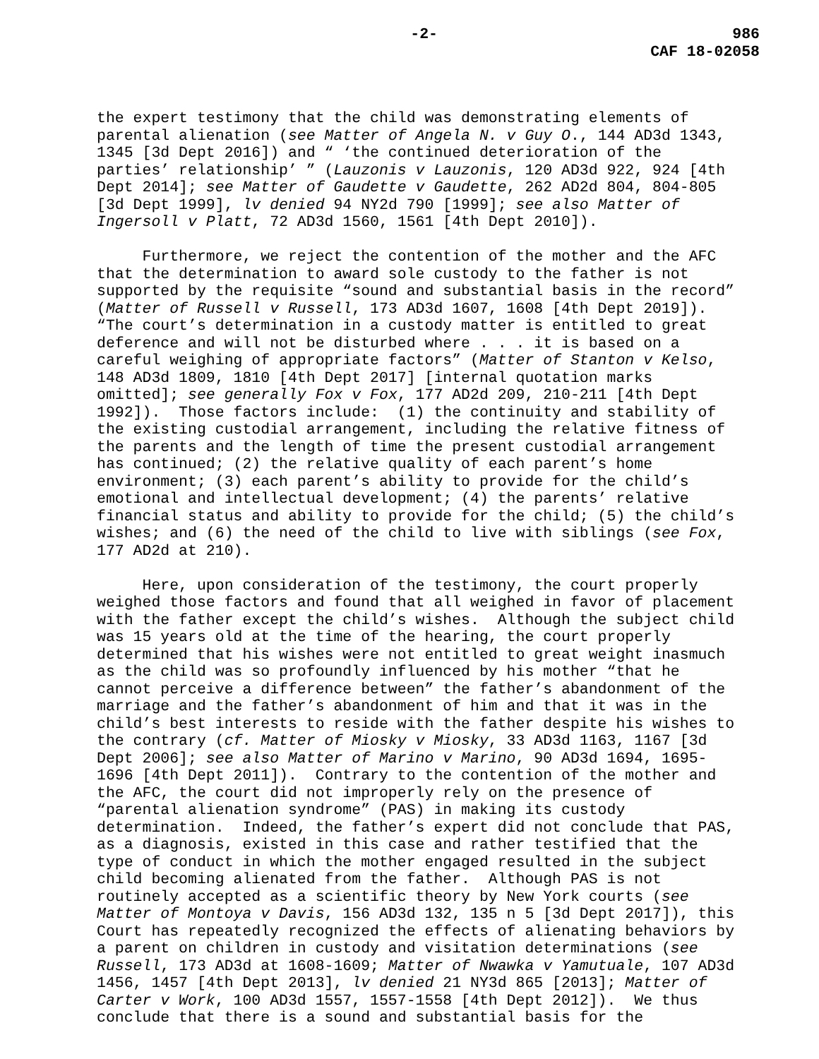-2- 986
CAF 18-02058
the expert testimony that the child was demonstrating elements of parental alienation (see Matter of Angela N. v Guy O., 144 AD3d 1343, 1345 [3d Dept 2016]) and “ ‘the continued deterioration of the parties’ relationship’ ” (Lauzonis v Lauzonis, 120 AD3d 922, 924 [4th Dept 2014]; see Matter of Gaudette v Gaudette, 262 AD2d 804, 804-805 [3d Dept 1999], lv denied 94 NY2d 790 [1999]; see also Matter of Ingersoll v Platt, 72 AD3d 1560, 1561 [4th Dept 2010]).
Furthermore, we reject the contention of the mother and the AFC that the determination to award sole custody to the father is not supported by the requisite “sound and substantial basis in the record” (Matter of Russell v Russell, 173 AD3d 1607, 1608 [4th Dept 2019]). “The court’s determination in a custody matter is entitled to great deference and will not be disturbed where . . . it is based on a careful weighing of appropriate factors” (Matter of Stanton v Kelso, 148 AD3d 1809, 1810 [4th Dept 2017] [internal quotation marks omitted]; see generally Fox v Fox, 177 AD2d 209, 210-211 [4th Dept 1992]). Those factors include: (1) the continuity and stability of the existing custodial arrangement, including the relative fitness of the parents and the length of time the present custodial arrangement has continued; (2) the relative quality of each parent’s home environment; (3) each parent’s ability to provide for the child’s emotional and intellectual development; (4) the parents’ relative financial status and ability to provide for the child; (5) the child’s wishes; and (6) the need of the child to live with siblings (see Fox, 177 AD2d at 210).
Here, upon consideration of the testimony, the court properly weighed those factors and found that all weighed in favor of placement with the father except the child’s wishes. Although the subject child was 15 years old at the time of the hearing, the court properly determined that his wishes were not entitled to great weight inasmuch as the child was so profoundly influenced by his mother “that he cannot perceive a difference between” the father’s abandonment of the marriage and the father’s abandonment of him and that it was in the child’s best interests to reside with the father despite his wishes to the contrary (cf. Matter of Miosky v Miosky, 33 AD3d 1163, 1167 [3d Dept 2006]; see also Matter of Marino v Marino, 90 AD3d 1694, 1695- 1696 [4th Dept 2011]). Contrary to the contention of the mother and the AFC, the court did not improperly rely on the presence of “parental alienation syndrome” (PAS) in making its custody determination. Indeed, the father’s expert did not conclude that PAS, as a diagnosis, existed in this case and rather testified that the type of conduct in which the mother engaged resulted in the subject child becoming alienated from the father. Although PAS is not routinely accepted as a scientific theory by New York courts (see Matter of Montoya v Davis, 156 AD3d 132, 135 n 5 [3d Dept 2017]), this Court has repeatedly recognized the effects of alienating behaviors by a parent on children in custody and visitation determinations (see Russell, 173 AD3d at 1608-1609; Matter of Nwawka v Yamutuale, 107 AD3d 1456, 1457 [4th Dept 2013], lv denied 21 NY3d 865 [2013]; Matter of Carter v Work, 100 AD3d 1557, 1557-1558 [4th Dept 2012]). We thus conclude that there is a sound and substantial basis for the